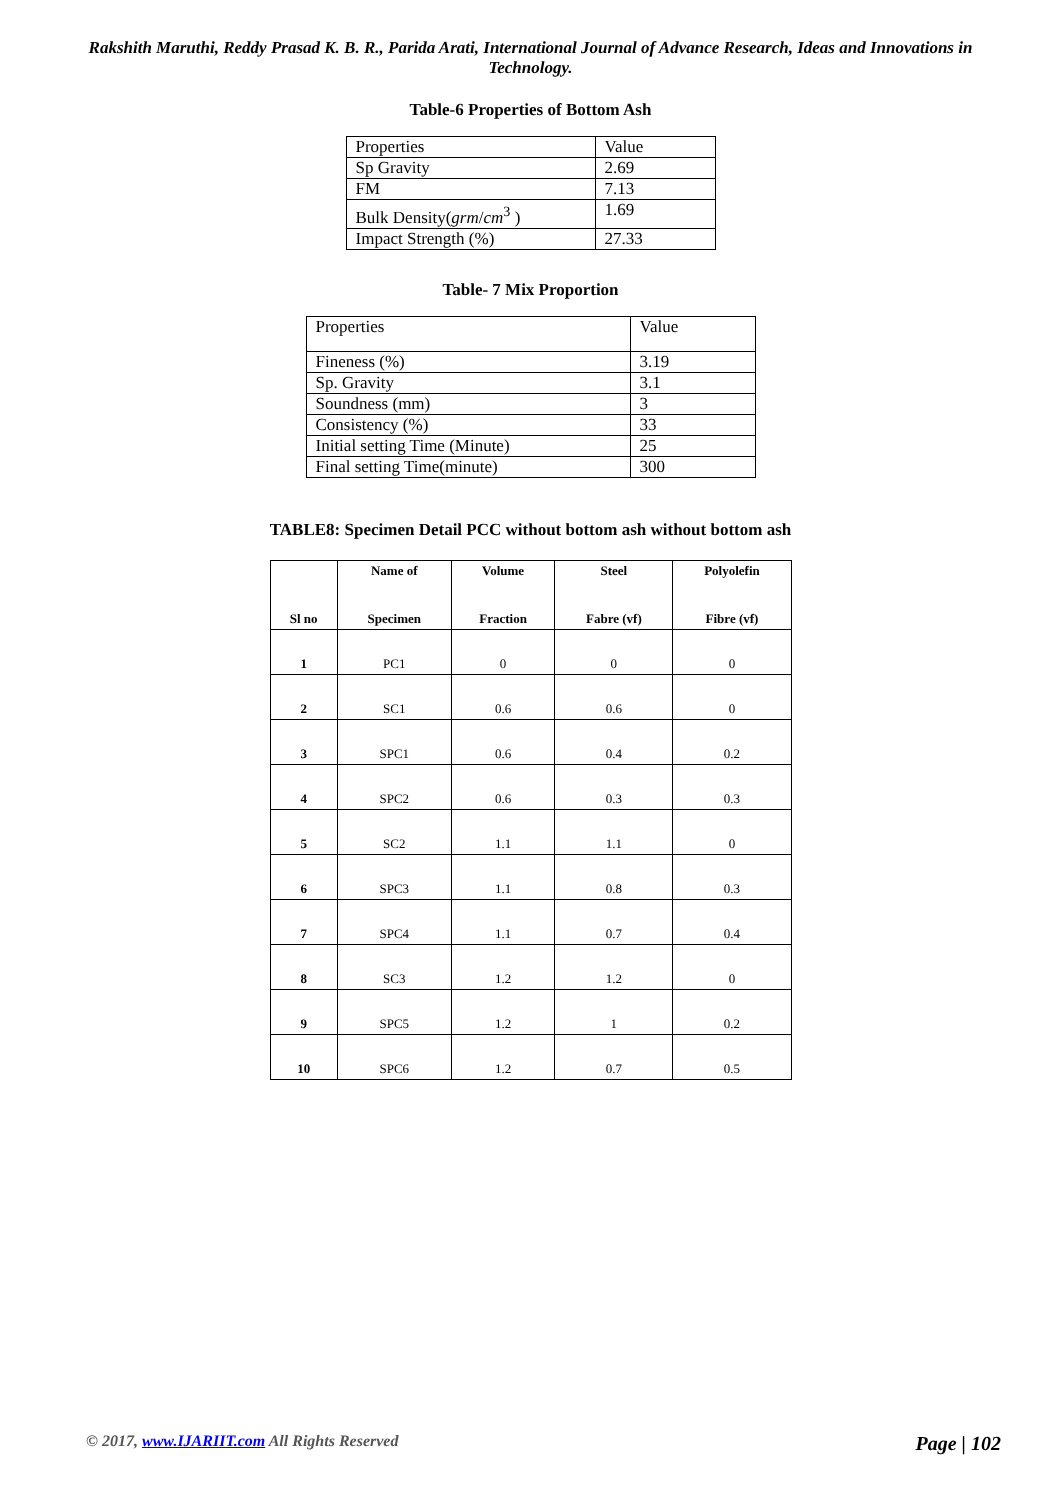Rakshith Maruthi, Reddy Prasad K. B. R., Parida Arati, International Journal of Advance Research, Ideas and Innovations in Technology.
Table-6 Properties of Bottom Ash
| Properties | Value |
| Sp Gravity | 2.69 |
| FM | 7.13 |
| Bulk Density( grm / cm<sup>3</sup> ) | 1.69 |
| Impact Strength (%) | 27.33 |
Table- 7 Mix Proportion
| Properties | Value |
| Fineness (%) | 3.19 |
| Sp. Gravity | 3.1 |
| Soundness (mm) | 3 |
| Consistency (%) | 33 |
| Initial setting Time (Minute) | 25 |
| Final setting Time(minute) | 300 |
TABLE8: Specimen Detail PCC without bottom ash without bottom ash
| Sl no | Name of Specimen | Volume Fraction | Steel Fabre (vf) | Polyolefin Fibre (vf) |
| --- | --- | --- | --- | --- |
| 1 | PC1 | 0 | 0 | 0 |
| 2 | SC1 | 0.6 | 0.6 | 0 |
| 3 | SPC1 | 0.6 | 0.4 | 0.2 |
| 4 | SPC2 | 0.6 | 0.3 | 0.3 |
| 5 | SC2 | 1.1 | 1.1 | 0 |
| 6 | SPC3 | 1.1 | 0.8 | 0.3 |
| 7 | SPC4 | 1.1 | 0.7 | 0.4 |
| 8 | SC3 | 1.2 | 1.2 | 0 |
| 9 | SPC5 | 1.2 | 1 | 0.2 |
| 10 | SPC6 | 1.2 | 0.7 | 0.5 |
© 2017, www.IJARIIT.com All Rights Reserved Page | 102